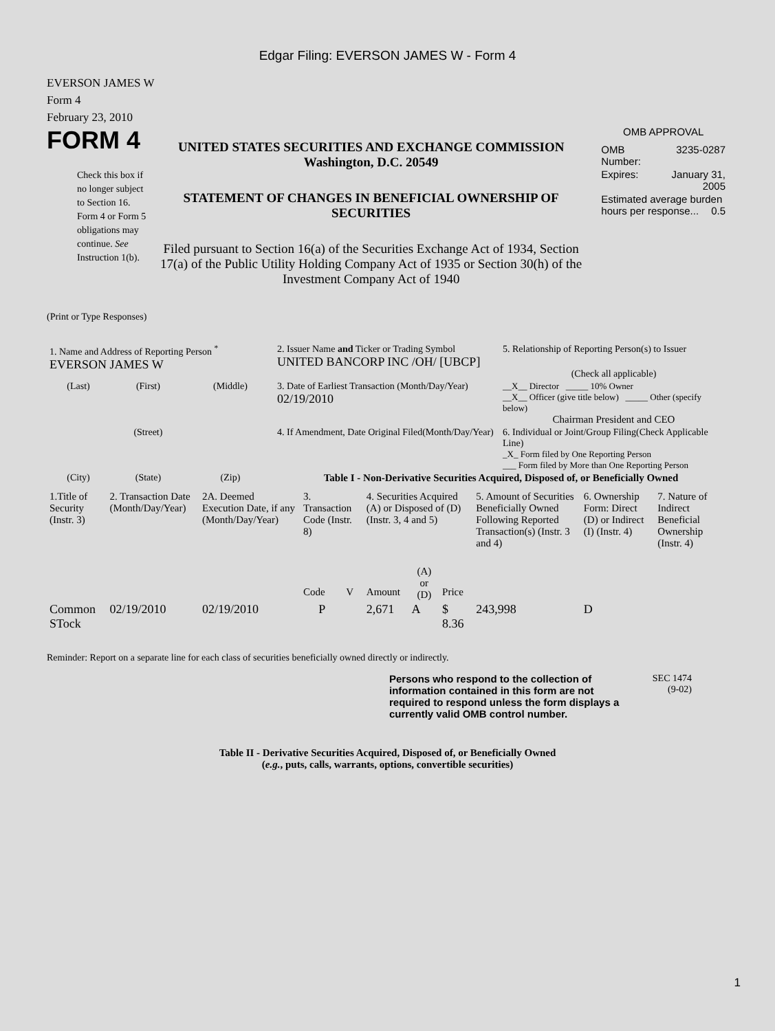Edgar Filing: EVERSON JAMES W - Form 4
EVERSON JAMES W
Form 4
February 23, 2010
FORM 4
Check this box if no longer subject to Section 16. Form 4 or Form 5 obligations may continue. See Instruction 1(b).
UNITED STATES SECURITIES AND EXCHANGE COMMISSION
Washington, D.C. 20549
STATEMENT OF CHANGES IN BENEFICIAL OWNERSHIP OF SECURITIES
Filed pursuant to Section 16(a) of the Securities Exchange Act of 1934, Section 17(a) of the Public Utility Holding Company Act of 1935 or Section 30(h) of the Investment Company Act of 1940
OMB APPROVAL
| OMB Number: | 3235-0287 |
| Expires: | January 31, 2005 |
| Estimated average burden hours per response... 0.5 | |
(Print or Type Responses)
| 1. Name and Address of Reporting Person <sup>*</sup> EVERSON JAMES W | | | 2. Issuer Name and Ticker or Trading Symbol UNITED BANCORP INC /OH/ [UBCP] | 5. Relationship of Reporting Person(s) to Issuer (Check all applicable) |
| (Last) | (First) | (Middle) | 3. Date of Earliest Transaction (Month/Day/Year) 02/19/2010 | __X__ Director _____ 10% Owner __X__ Officer (give title below) _____ Other (specify below) Chairman President and CEO |
| | (Street) | | 4. If Amendment, Date Original Filed(Month/Day/Year) | 6. Individual or Joint/Group Filing(Check Applicable Line) _X_ Form filed by One Reporting Person ___ Form filed by More than One Reporting Person |
| (City) | (State) | (Zip) | Table I - Non-Derivative Securities Acquired, Disposed of, or Beneficially Owned | |
| 1.Title of Security (Instr. 3) | 2. Transaction Date (Month/Day/Year) | 2A. Deemed Execution Date, if any (Month/Day/Year) | 3. Transaction Code (Instr. 8) | | 4. Securities Acquired (A) or Disposed of (D) (Instr. 3, 4 and 5) | | | 5. Amount of Securities Beneficially Owned Following Reported Transaction(s) (Instr. 3 and 4) | 6. Ownership Form: Direct (D) or Indirect (I) (Instr. 4) | 7. Nature of Indirect Beneficial Ownership (Instr. 4) |
| | | | Code | V | Amount | (A) or (D) | Price | | | |
| Common STock | 02/19/2010 | 02/19/2010 | P | | 2,671 | A | $ 8.36 | 243,998 | D | |
Reminder: Report on a separate line for each class of securities beneficially owned directly or indirectly.
Persons who respond to the collection of information contained in this form are not required to respond unless the form displays a currently valid OMB control number.
SEC 1474
(9-02)
Table II - Derivative Securities Acquired, Disposed of, or Beneficially Owned
(e.g., puts, calls, warrants, options, convertible securities)
1